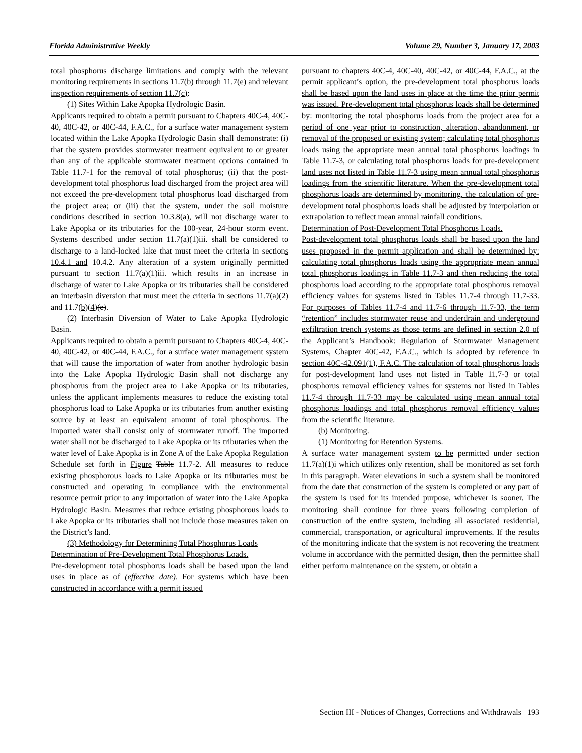Florida Administrative Weekly Volume 29, Number 3, January 17, 2003
total phosphorus discharge limitations and comply with the relevant monitoring requirements in sections 11.7(b) through 11.7(e) and relevant inspection requirements of section 11.7(c):
(1) Sites Within Lake Apopka Hydrologic Basin.
Applicants required to obtain a permit pursuant to Chapters 40C-4, 40C-40, 40C-42, or 40C-44, F.A.C., for a surface water management system located within the Lake Apopka Hydrologic Basin shall demonstrate: (i) that the system provides stormwater treatment equivalent to or greater than any of the applicable stormwater treatment options contained in Table 11.7-1 for the removal of total phosphorus; (ii) that the post-development total phosphorus load discharged from the project area will not exceed the pre-development total phosphorus load discharged from the project area; or (iii) that the system, under the soil moisture conditions described in section 10.3.8(a), will not discharge water to Lake Apopka or its tributaries for the 100-year, 24-hour storm event. Systems described under section 11.7(a)(1)iii. shall be considered to discharge to a land-locked lake that must meet the criteria in sections 10.4.1 and 10.4.2. Any alteration of a system originally permitted pursuant to section 11.7(a)(1)iii. which results in an increase in discharge of water to Lake Apopka or its tributaries shall be considered an interbasin diversion that must meet the criteria in sections 11.7(a)(2) and 11.7(b)(4)(e).
(2) Interbasin Diversion of Water to Lake Apopka Hydrologic Basin.
Applicants required to obtain a permit pursuant to Chapters 40C-4, 40C-40, 40C-42, or 40C-44, F.A.C., for a surface water management system that will cause the importation of water from another hydrologic basin into the Lake Apopka Hydrologic Basin shall not discharge any phosphorus from the project area to Lake Apopka or its tributaries, unless the applicant implements measures to reduce the existing total phosphorus load to Lake Apopka or its tributaries from another existing source by at least an equivalent amount of total phosphorus. The imported water shall consist only of stormwater runoff. The imported water shall not be discharged to Lake Apopka or its tributaries when the water level of Lake Apopka is in Zone A of the Lake Apopka Regulation Schedule set forth in Figure Table 11.7-2. All measures to reduce existing phosphorous loads to Lake Apopka or its tributaries must be constructed and operating in compliance with the environmental resource permit prior to any importation of water into the Lake Apopka Hydrologic Basin. Measures that reduce existing phosphorous loads to Lake Apopka or its tributaries shall not include those measures taken on the District’s land.
(3) Methodology for Determining Total Phosphorus Loads
Determination of Pre-Development Total Phosphorus Loads.
Pre-development total phosphorus loads shall be based upon the land uses in place as of (effective date). For systems which have been constructed in accordance with a permit issued
pursuant to chapters 40C-4, 40C-40, 40C-42, or 40C-44, F.A.C., at the permit applicant’s option, the pre-development total phosphorus loads shall be based upon the land uses in place at the time the prior permit was issued. Pre-development total phosphorus loads shall be determined by: monitoring the total phosphorus loads from the project area for a period of one year prior to construction, alteration, abandonment, or removal of the proposed or existing system; calculating total phosphorus loads using the appropriate mean annual total phosphorus loadings in Table 11.7-3, or calculating total phosphorus loads for pre-development land uses not listed in Table 11.7-3 using mean annual total phosphorus loadings from the scientific literature. When the pre-development total phosphorus loads are determined by monitoring, the calculation of pre-development total phosphorus loads shall be adjusted by interpolation or extrapolation to reflect mean annual rainfall conditions.
Determination of Post-Development Total Phosphorus Loads.
Post-development total phosphorus loads shall be based upon the land uses proposed in the permit application and shall be determined by: calculating total phosphorus loads using the appropriate mean annual total phosphorus loadings in Table 11.7-3 and then reducing the total phosphorus load according to the appropriate total phosphorus removal efficiency values for systems listed in Tables 11.7-4 through 11.7-33. For purposes of Tables 11.7-4 and 11.7-6 through 11.7-33, the term “retention” includes stormwater reuse and underdrain and underground exfiltration trench systems as those terms are defined in section 2.0 of the Applicant’s Handbook: Regulation of Stormwater Management Systems, Chapter 40C-42, F.A.C., which is adopted by reference in section 40C-42.091(1), F.A.C. The calculation of total phosphorus loads for post-development land uses not listed in Table 11.7-3 or total phosphorus removal efficiency values for systems not listed in Tables 11.7-4 through 11.7-33 may be calculated using mean annual total phosphorus loadings and total phosphorus removal efficiency values from the scientific literature.
(b) Monitoring.
(1) Monitoring for Retention Systems.
A surface water management system to be permitted under section 11.7(a)(1)i which utilizes only retention, shall be monitored as set forth in this paragraph. Water elevations in such a system shall be monitored from the date that construction of the system is completed or any part of the system is used for its intended purpose, whichever is sooner. The monitoring shall continue for three years following completion of construction of the entire system, including all associated residential, commercial, transportation, or agricultural improvements. If the results of the monitoring indicate that the system is not recovering the treatment volume in accordance with the permitted design, then the permittee shall either perform maintenance on the system, or obtain a
Section III - Notices of Changes, Corrections and Withdrawals 193